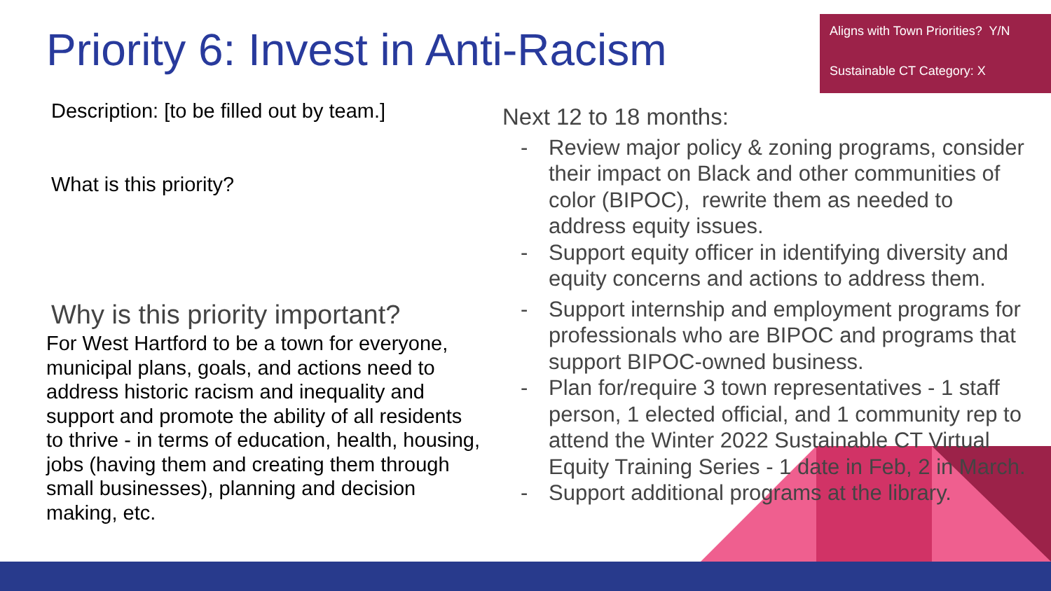Priority 6: Invest in Anti-Racism
Aligns with Town Priorities? Y/N
Sustainable CT Category: X
Description: [to be filled out by team.]
What is this priority?
Why is this priority important?
For West Hartford to be a town for everyone, municipal plans, goals, and actions need to address historic racism and inequality and support and promote the ability of all residents to thrive - in terms of education, health, housing, jobs (having them and creating them through small businesses), planning and decision making, etc.
Next 12 to 18 months:
- Review major policy & zoning programs, consider their impact on Black and other communities of color (BIPOC), rewrite them as needed to address equity issues.
- Support equity officer in identifying diversity and equity concerns and actions to address them.
- Support internship and employment programs for professionals who are BIPOC and programs that support BIPOC-owned business.
- Plan for/require 3 town representatives - 1 staff person, 1 elected official, and 1 community rep to attend the Winter 2022 Sustainable CT Virtual Equity Training Series - 1 date in Feb, 2 in March.
- Support additional programs at the library.